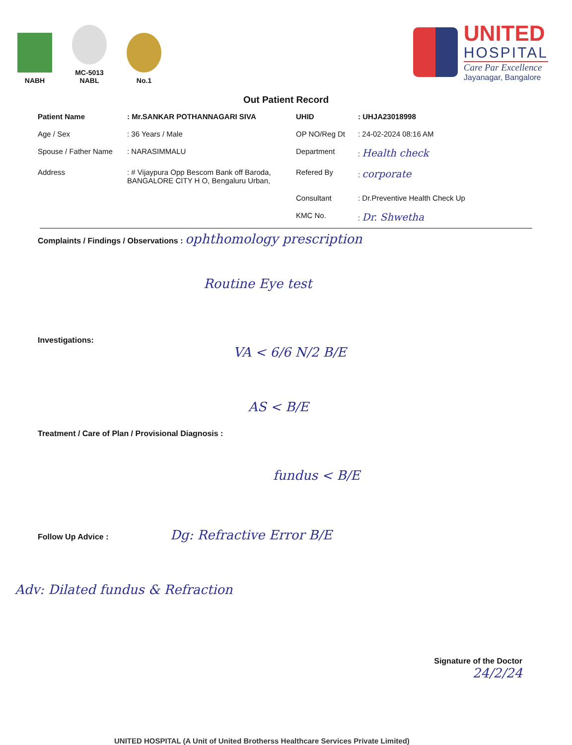NABH
MC-5013
NABL
No.1
UNITED
HOSPITAL
Care Par Excellence
Jayanagar, Bangalore
Out Patient Record
Patient Name
: Mr.SANKAR POTHANNAGARI SIVA
UHID
: UHJA23018998
Age / Sex
: 36 Years / Male
OP NO/Reg Dt
: 24-02-2024 08:16 AM
Spouse / Father Name
: NARASIMMALU
Department
: Health check
Address
: # Vijaypura Opp Bescom Bank off Baroda, BANGALORE CITY H O, Bengaluru Urban,
Refered By
: corporate
Consultant
: Dr.Preventive Health Check Up
KMC No.
: Dr. Shwetha
Complaints / Findings / Observations : ophthomology prescription
Routine Eye test
Investigations:
VA < 6/6 N/2 B/E
AS < B/E
Treatment / Care of Plan / Provisional Diagnosis :
fundus < B/E
Follow Up Advice : Dg: Refractive Error B/E
Adv: Dilated fundus & Refraction
Signature of the Doctor
24/2/24
UNITED HOSPITAL (A Unit of United Brotherss Healthcare Services Private Limited)